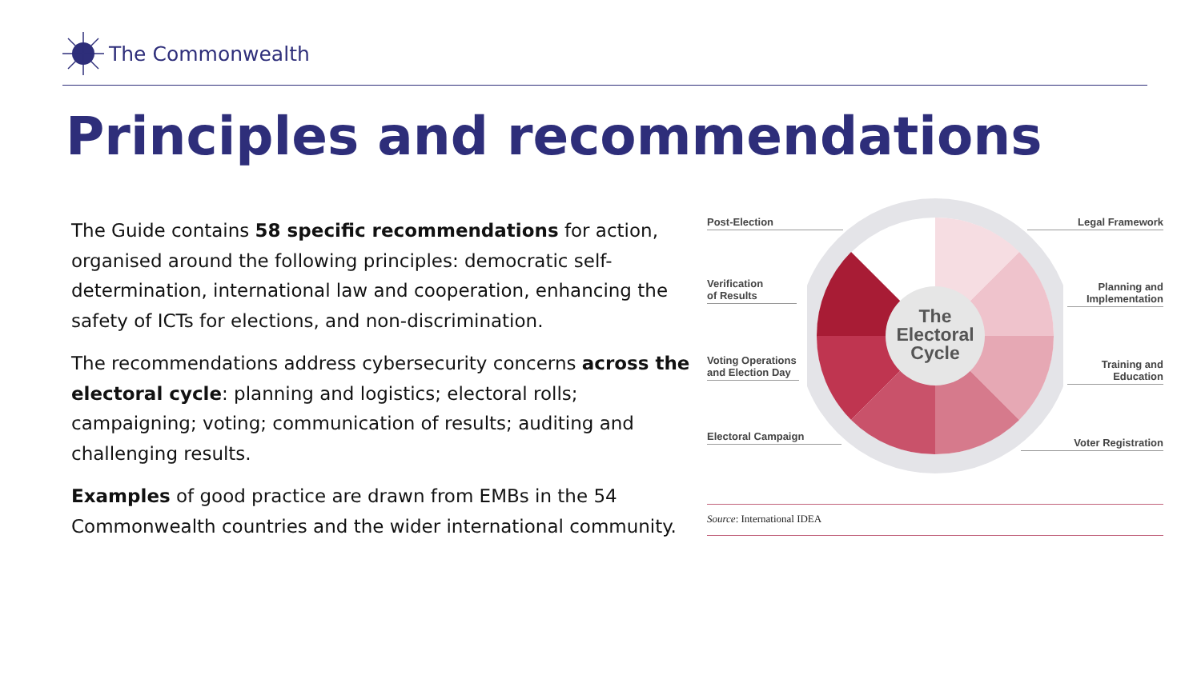The Commonwealth
Principles and recommendations
The Guide contains 58 specific recommendations for action, organised around the following principles: democratic self-determination, international law and cooperation, enhancing the safety of ICTs for elections, and non-discrimination.
The recommendations address cybersecurity concerns across the electoral cycle: planning and logistics; electoral rolls; campaigning; voting; communication of results; auditing and challenging results.
Examples of good practice are drawn from EMBs in the 54 Commonwealth countries and the wider international community.
The
Electoral
Cycle
Post-Election Legal Framework
Verification
of Results
Planning and
Implementation
Voting Operations
and Election Day
Training and
Education
Electoral Campaign
Voter Registration
Source: International IDEA